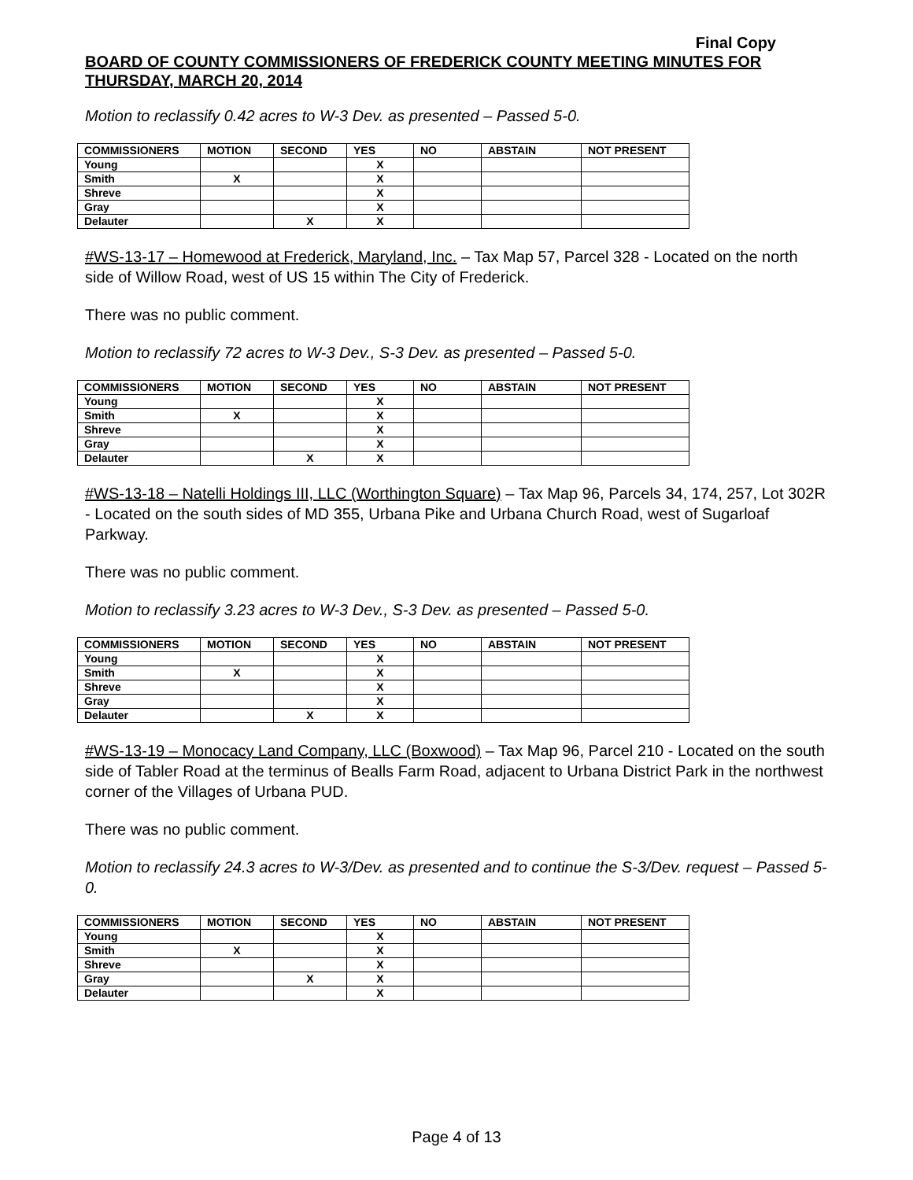Final Copy
BOARD OF COUNTY COMMISSIONERS OF FREDERICK COUNTY MEETING MINUTES FOR THURSDAY, MARCH 20, 2014
Motion to reclassify 0.42 acres to W-3 Dev. as presented – Passed 5-0.
| COMMISSIONERS | MOTION | SECOND | YES | NO | ABSTAIN | NOT PRESENT |
| --- | --- | --- | --- | --- | --- | --- |
| Young | | | X | | | |
| Smith | X | | X | | | |
| Shreve | | | X | | | |
| Gray | | | X | | | |
| Delauter | | X | X | | | |
#WS-13-17 – Homewood at Frederick, Maryland, Inc. – Tax Map 57, Parcel 328 - Located on the north side of Willow Road, west of US 15 within The City of Frederick.
There was no public comment.
Motion to reclassify 72 acres to W-3 Dev., S-3 Dev. as presented – Passed 5-0.
| COMMISSIONERS | MOTION | SECOND | YES | NO | ABSTAIN | NOT PRESENT |
| --- | --- | --- | --- | --- | --- | --- |
| Young | | | X | | | |
| Smith | X | | X | | | |
| Shreve | | | X | | | |
| Gray | | | X | | | |
| Delauter | | X | X | | | |
#WS-13-18 – Natelli Holdings III, LLC (Worthington Square) – Tax Map 96, Parcels 34, 174, 257, Lot 302R - Located on the south sides of MD 355, Urbana Pike and Urbana Church Road, west of Sugarloaf Parkway.
There was no public comment.
Motion to reclassify 3.23 acres to W-3 Dev., S-3 Dev. as presented – Passed 5-0.
| COMMISSIONERS | MOTION | SECOND | YES | NO | ABSTAIN | NOT PRESENT |
| --- | --- | --- | --- | --- | --- | --- |
| Young | | | X | | | |
| Smith | X | | X | | | |
| Shreve | | | X | | | |
| Gray | | | X | | | |
| Delauter | | X | X | | | |
#WS-13-19 – Monocacy Land Company, LLC (Boxwood) – Tax Map 96, Parcel 210 - Located on the south side of Tabler Road at the terminus of Bealls Farm Road, adjacent to Urbana District Park in the northwest corner of the Villages of Urbana PUD.
There was no public comment.
Motion to reclassify 24.3 acres to W-3/Dev. as presented and to continue the S-3/Dev. request – Passed 5-0.
| COMMISSIONERS | MOTION | SECOND | YES | NO | ABSTAIN | NOT PRESENT |
| --- | --- | --- | --- | --- | --- | --- |
| Young | | | X | | | |
| Smith | X | | X | | | |
| Shreve | | | X | | | |
| Gray | | X | X | | | |
| Delauter | | | X | | | |
Page 4 of 13